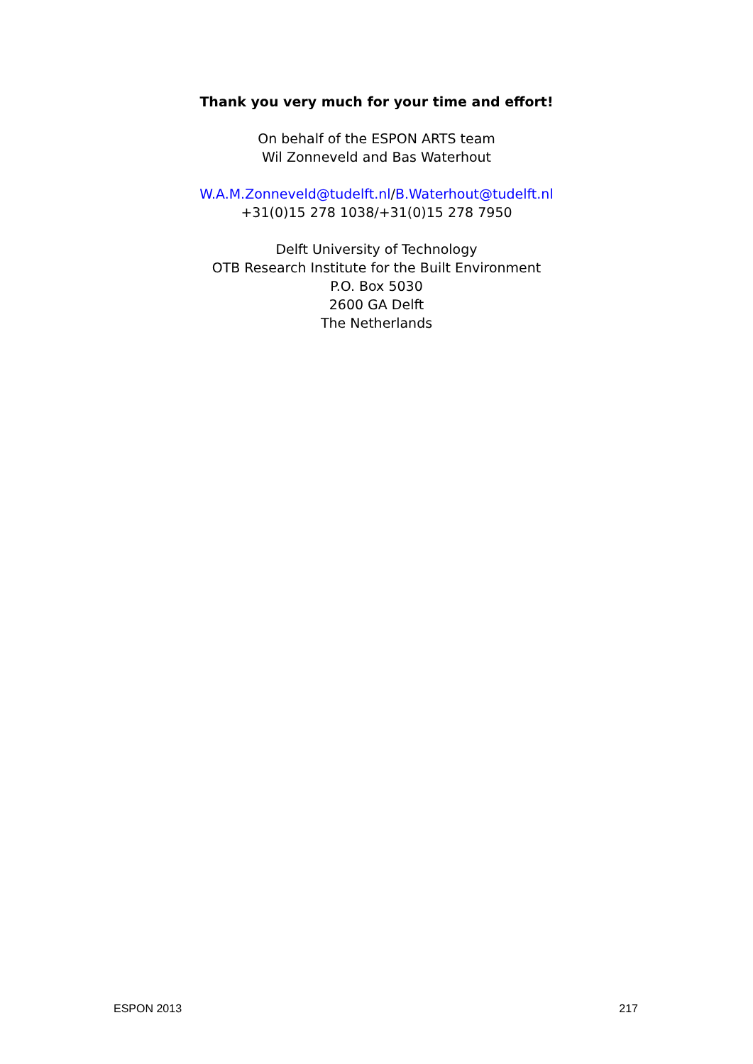Thank you very much for your time and effort!
On behalf of the ESPON ARTS team
Wil Zonneveld and Bas Waterhout
W.A.M.Zonneveld@tudelft.nl/B.Waterhout@tudelft.nl
+31(0)15 278 1038/+31(0)15 278 7950
Delft University of Technology
OTB Research Institute for the Built Environment
P.O. Box 5030
2600 GA Delft
The Netherlands
ESPON 2013 217